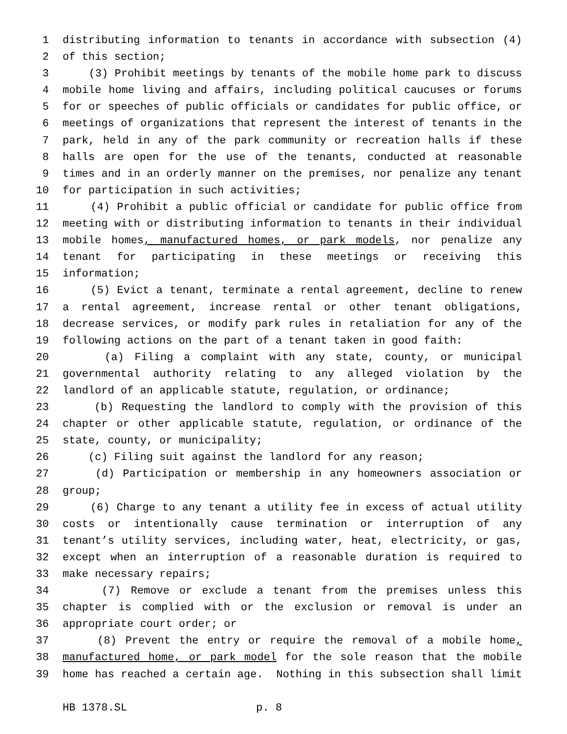1 distributing information to tenants in accordance with subsection (4)
2 of this section;
3 (3) Prohibit meetings by tenants of the mobile home park to discuss
4 mobile home living and affairs, including political caucuses or forums
5 for or speeches of public officials or candidates for public office, or
6 meetings of organizations that represent the interest of tenants in the
7 park, held in any of the park community or recreation halls if these
8 halls are open for the use of the tenants, conducted at reasonable
9 times and in an orderly manner on the premises, nor penalize any tenant
10 for participation in such activities;
11 (4) Prohibit a public official or candidate for public office from
12 meeting with or distributing information to tenants in their individual
13 mobile homes, manufactured homes, or park models, nor penalize any
14 tenant for participating in these meetings or receiving this
15 information;
16 (5) Evict a tenant, terminate a rental agreement, decline to renew
17 a rental agreement, increase rental or other tenant obligations,
18 decrease services, or modify park rules in retaliation for any of the
19 following actions on the part of a tenant taken in good faith:
20 (a) Filing a complaint with any state, county, or municipal
21 governmental authority relating to any alleged violation by the
22 landlord of an applicable statute, regulation, or ordinance;
23 (b) Requesting the landlord to comply with the provision of this
24 chapter or other applicable statute, regulation, or ordinance of the
25 state, county, or municipality;
26 (c) Filing suit against the landlord for any reason;
27 (d) Participation or membership in any homeowners association or
28 group;
29 (6) Charge to any tenant a utility fee in excess of actual utility
30 costs or intentionally cause termination or interruption of any
31 tenant’s utility services, including water, heat, electricity, or gas,
32 except when an interruption of a reasonable duration is required to
33 make necessary repairs;
34 (7) Remove or exclude a tenant from the premises unless this
35 chapter is complied with or the exclusion or removal is under an
36 appropriate court order; or
37 (8) Prevent the entry or require the removal of a mobile home,
38 manufactured home, or park model for the sole reason that the mobile
39 home has reached a certain age. Nothing in this subsection shall limit
HB 1378.SL p. 8